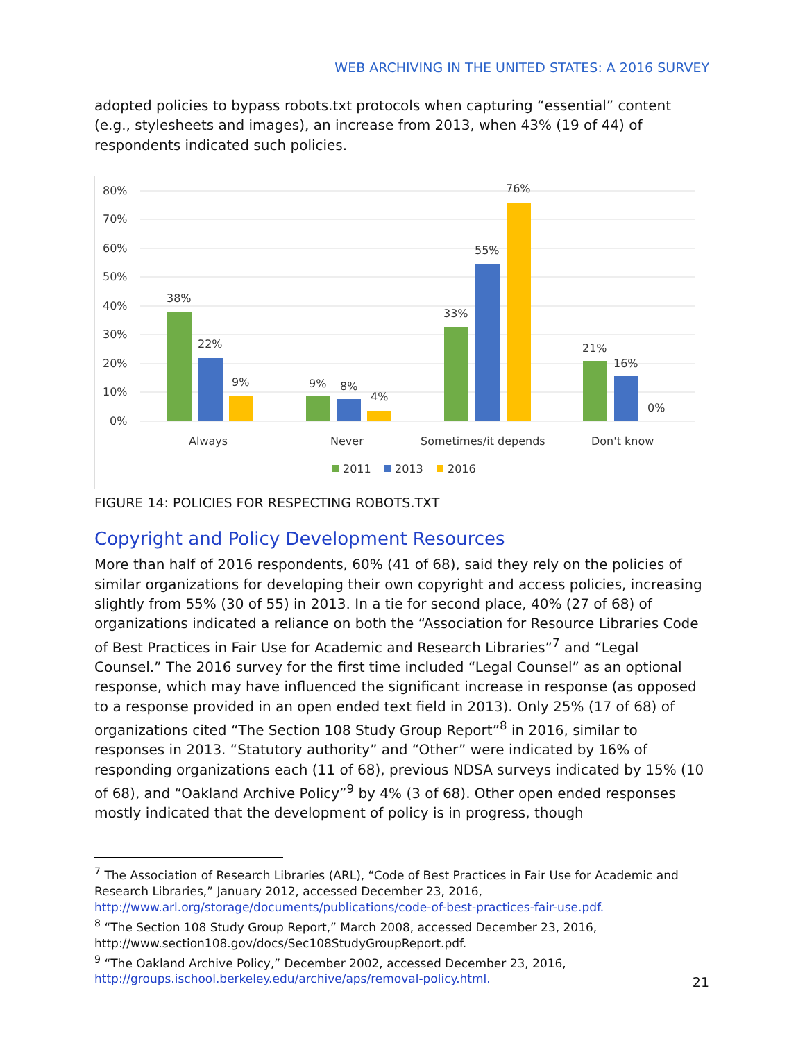WEB ARCHIVING IN THE UNITED STATES: A 2016 SURVEY
adopted policies to bypass robots.txt protocols when capturing “essential” content (e.g., stylesheets and images), an increase from 2013, when 43% (19 of 44) of respondents indicated such policies.
80%
70%
60%
50%
40%
30%
20%
10%
0%
38%
22%
9%
9%
8%
4%
33%
55%
76%
21%
16%
0%
Always
Never
Sometimes/it depends
Don't know
2011
2013
2016
FIGURE 14: POLICIES FOR RESPECTING ROBOTS.TXT
Copyright and Policy Development Resources
More than half of 2016 respondents, 60% (41 of 68), said they rely on the policies of similar organizations for developing their own copyright and access policies, increasing slightly from 55% (30 of 55) in 2013. In a tie for second place, 40% (27 of 68) of organizations indicated a reliance on both the “Association for Resource Libraries Code of Best Practices in Fair Use for Academic and Research Libraries”<sup>7</sup> and “Legal Counsel.” The 2016 survey for the first time included “Legal Counsel” as an optional response, which may have influenced the significant increase in response (as opposed to a response provided in an open ended text field in 2013). Only 25% (17 of 68) of organizations cited “The Section 108 Study Group Report”<sup>8</sup> in 2016, similar to responses in 2013. “Statutory authority” and “Other” were indicated by 16% of responding organizations each (11 of 68), previous NDSA surveys indicated by 15% (10 of 68), and “Oakland Archive Policy”<sup>9</sup> by 4% (3 of 68). Other open ended responses mostly indicated that the development of policy is in progress, though
<sup>7</sup> The Association of Research Libraries (ARL), “Code of Best Practices in Fair Use for Academic and Research Libraries,” January 2012, accessed December 23, 2016, http://www.arl.org/storage/documents/publications/code-of-best-practices-fair-use.pdf.
<sup>8</sup> “The Section 108 Study Group Report,” March 2008, accessed December 23, 2016, http://www.section108.gov/docs/Sec108StudyGroupReport.pdf.
<sup>9</sup> “The Oakland Archive Policy,” December 2002, accessed December 23, 2016, http://groups.ischool.berkeley.edu/archive/aps/removal-policy.html.
21